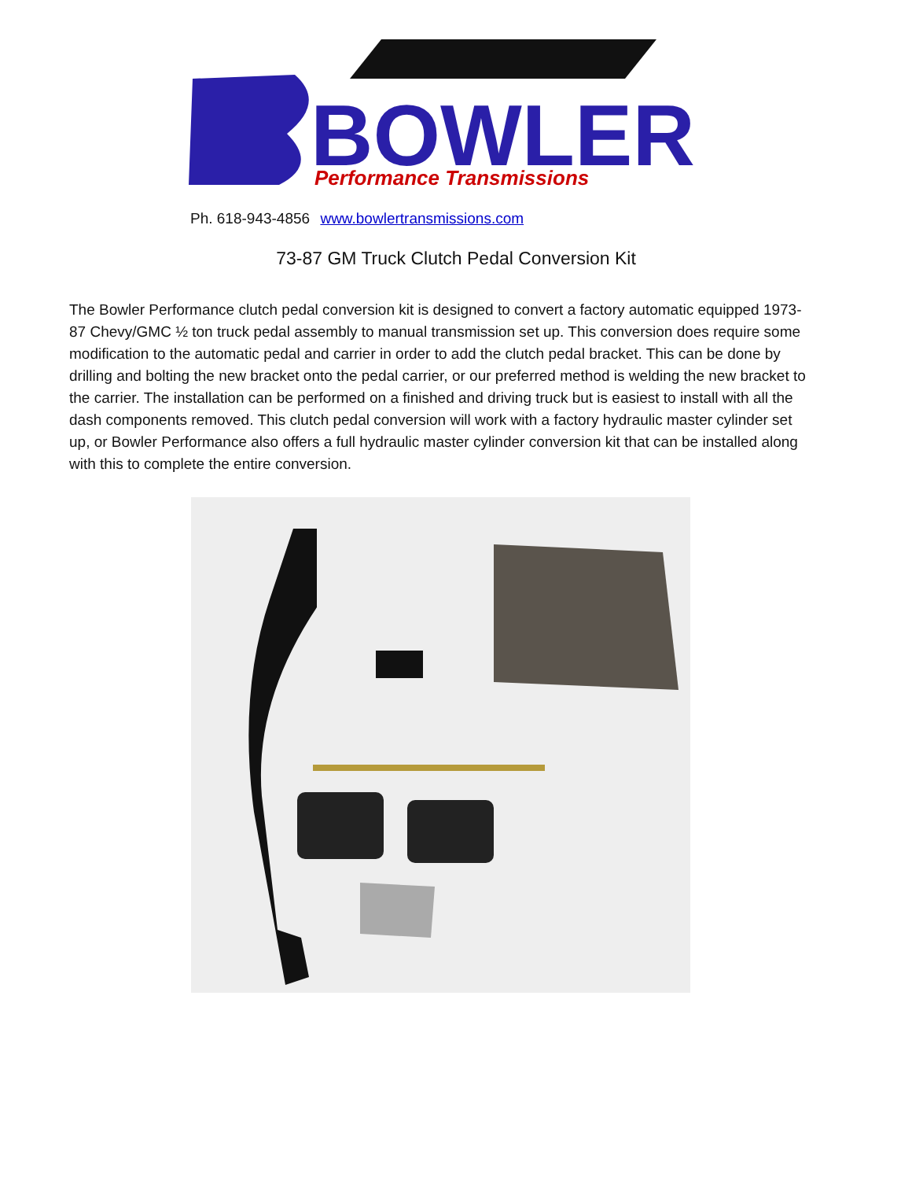BOWLER
Performance Transmissions
Ph. 618-943-4856 www.bowlertransmissions.com
73-87 GM Truck Clutch Pedal Conversion Kit
The Bowler Performance clutch pedal conversion kit is designed to convert a factory automatic equipped 1973-87 Chevy/GMC ½ ton truck pedal assembly to manual transmission set up. This conversion does require some modification to the automatic pedal and carrier in order to add the clutch pedal bracket. This can be done by drilling and bolting the new bracket onto the pedal carrier, or our preferred method is welding the new bracket to the carrier. The installation can be performed on a finished and driving truck but is easiest to install with all the dash components removed. This clutch pedal conversion will work with a factory hydraulic master cylinder set up, or Bowler Performance also offers a full hydraulic master cylinder conversion kit that can be installed along with this to complete the entire conversion.